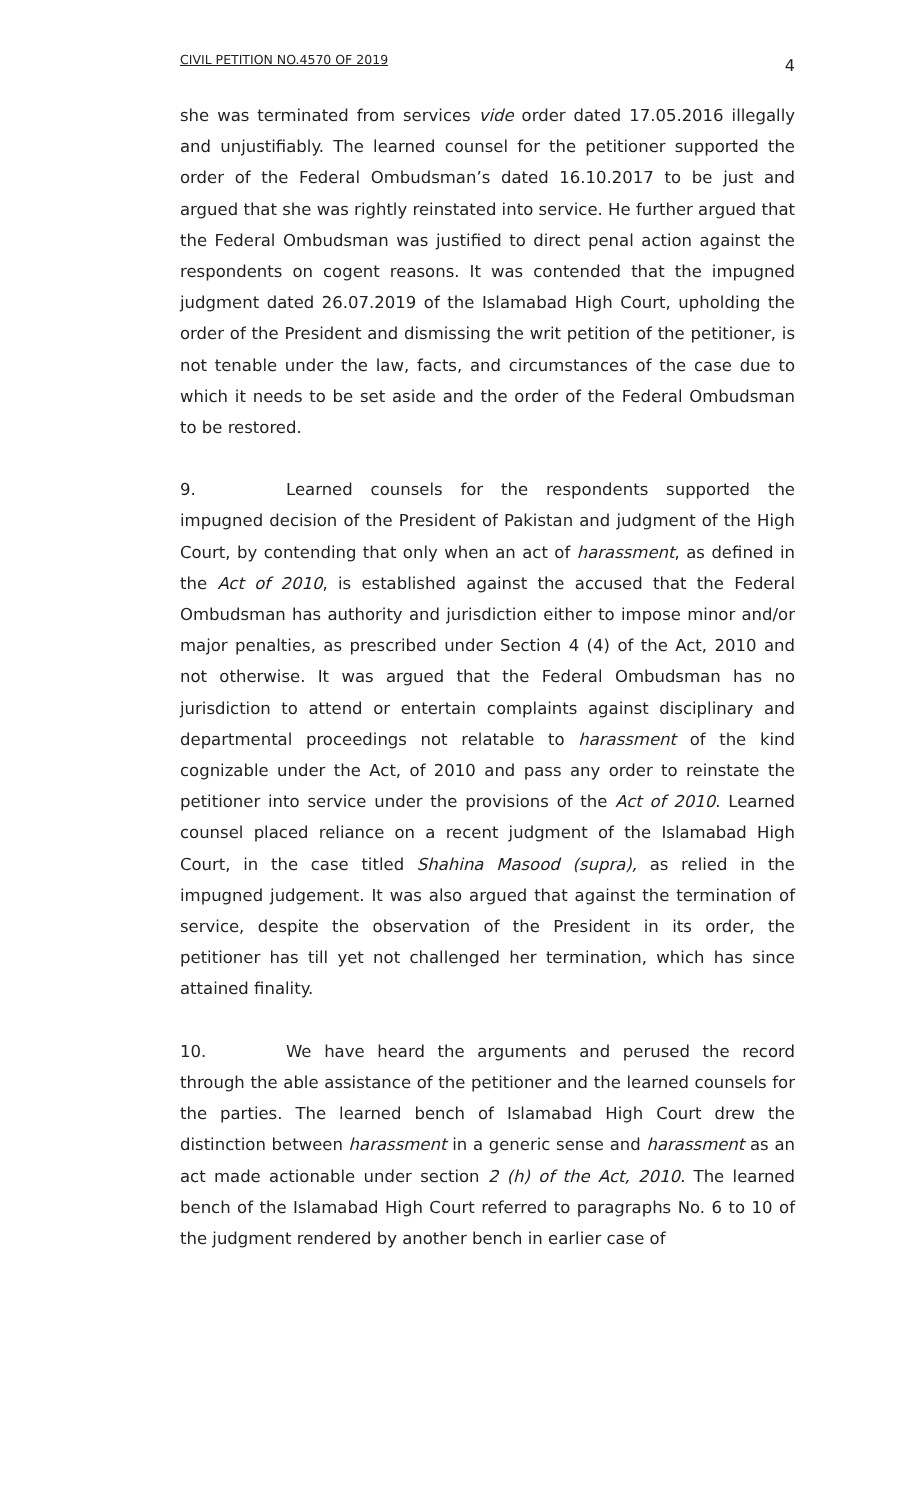CIVIL PETITION NO.4570 OF 2019 4
she was terminated from services vide order dated 17.05.2016 illegally and unjustifiably. The learned counsel for the petitioner supported the order of the Federal Ombudsman’s dated 16.10.2017 to be just and argued that she was rightly reinstated into service. He further argued that the Federal Ombudsman was justified to direct penal action against the respondents on cogent reasons. It was contended that the impugned judgment dated 26.07.2019 of the Islamabad High Court, upholding the order of the President and dismissing the writ petition of the petitioner, is not tenable under the law, facts, and circumstances of the case due to which it needs to be set aside and the order of the Federal Ombudsman to be restored.
9. Learned counsels for the respondents supported the impugned decision of the President of Pakistan and judgment of the High Court, by contending that only when an act of harassment, as defined in the Act of 2010, is established against the accused that the Federal Ombudsman has authority and jurisdiction either to impose minor and/or major penalties, as prescribed under Section 4 (4) of the Act, 2010 and not otherwise. It was argued that the Federal Ombudsman has no jurisdiction to attend or entertain complaints against disciplinary and departmental proceedings not relatable to harassment of the kind cognizable under the Act, of 2010 and pass any order to reinstate the petitioner into service under the provisions of the Act of 2010. Learned counsel placed reliance on a recent judgment of the Islamabad High Court, in the case titled Shahina Masood (supra), as relied in the impugned judgement. It was also argued that against the termination of service, despite the observation of the President in its order, the petitioner has till yet not challenged her termination, which has since attained finality.
10. We have heard the arguments and perused the record through the able assistance of the petitioner and the learned counsels for the parties. The learned bench of Islamabad High Court drew the distinction between harassment in a generic sense and harassment as an act made actionable under section 2 (h) of the Act, 2010. The learned bench of the Islamabad High Court referred to paragraphs No. 6 to 10 of the judgment rendered by another bench in earlier case of